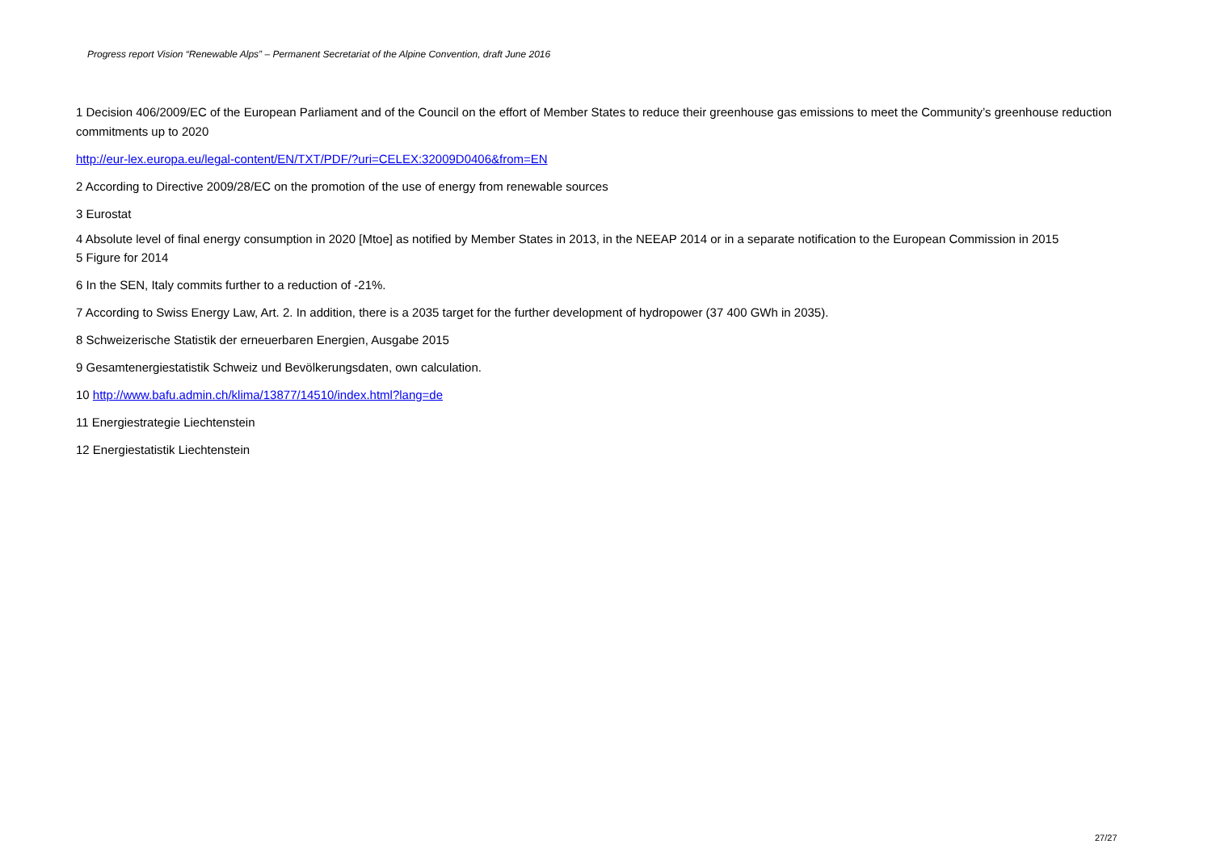Progress report Vision “Renewable Alps” – Permanent Secretariat of the Alpine Convention, draft June 2016
1 Decision 406/2009/EC of the European Parliament and of the Council on the effort of Member States to reduce their greenhouse gas emissions to meet the Community’s greenhouse reduction commitments up to 2020
http://eur-lex.europa.eu/legal-content/EN/TXT/PDF/?uri=CELEX:32009D0406&from=EN
2 According to Directive 2009/28/EC on the promotion of the use of energy from renewable sources
3 Eurostat
4 Absolute level of final energy consumption in 2020 [Mtoe] as notified by Member States in 2013, in the NEEAP 2014 or in a separate notification to the European Commission in 2015
5 Figure for 2014
6 In the SEN, Italy commits further to a reduction of -21%.
7 According to Swiss Energy Law, Art. 2. In addition, there is a 2035 target for the further development of hydropower (37 400 GWh in 2035).
8 Schweizerische Statistik der erneuerbaren Energien, Ausgabe 2015
9 Gesamtenergiestatistik Schweiz und Bevölkerungsdaten, own calculation.
10 http://www.bafu.admin.ch/klima/13877/14510/index.html?lang=de
11 Energiestrategie Liechtenstein
12 Energiestatistik Liechtenstein
27/27